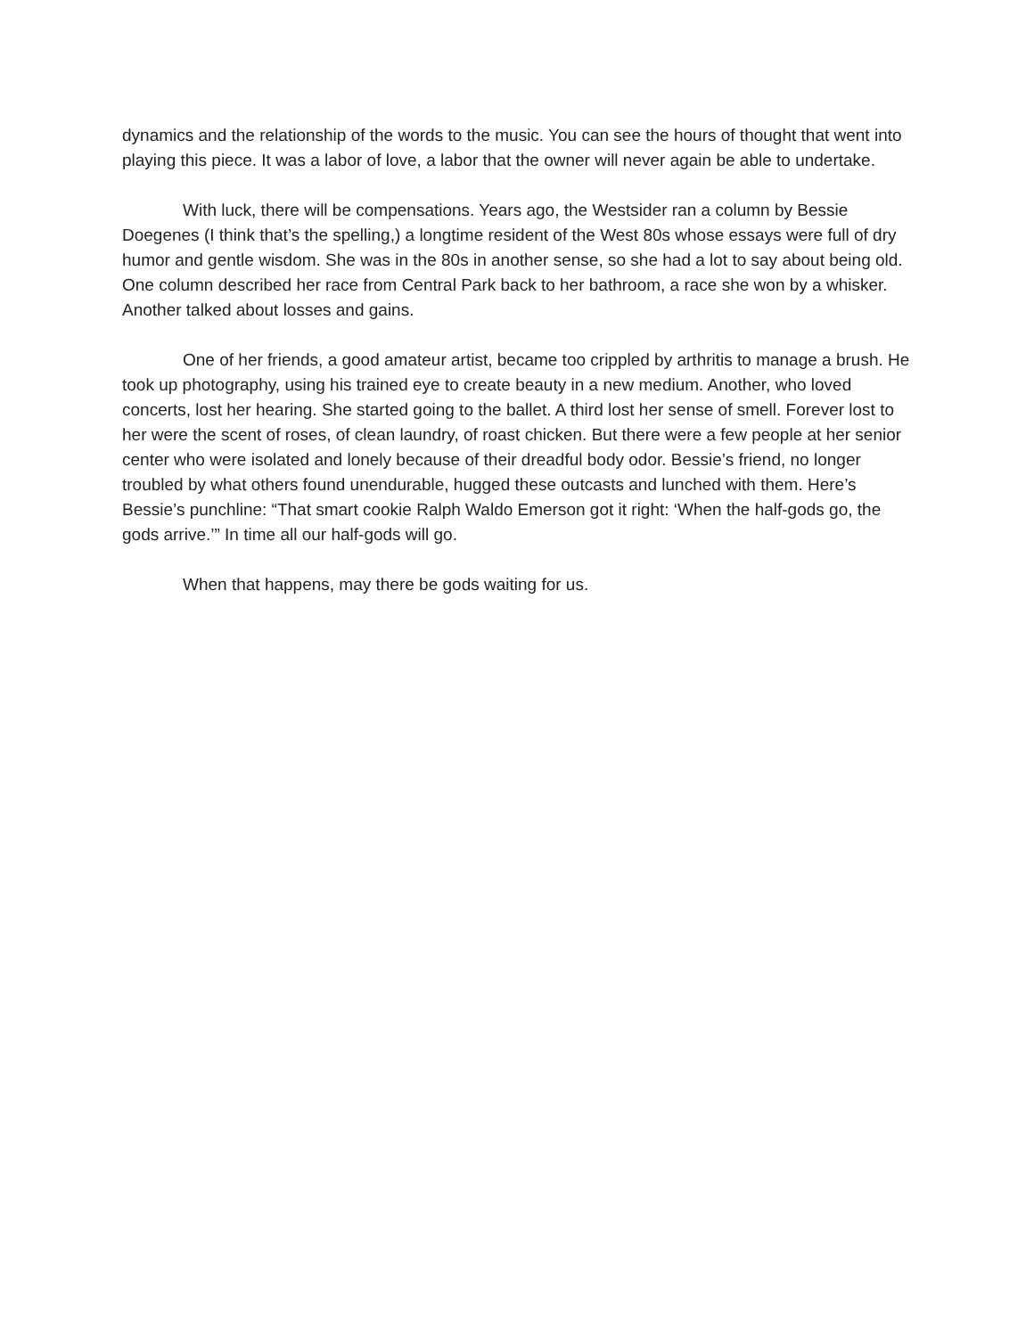dynamics and the relationship of the words to the music. You can see the hours of thought that went into playing this piece. It was a labor of love, a labor that the owner will never again be able to undertake.
With luck, there will be compensations. Years ago, the Westsider ran a column by Bessie Doegenes (I think that’s the spelling,) a longtime resident of the West 80s whose essays were full of dry humor and gentle wisdom. She was in the 80s in another sense, so she had a lot to say about being old. One column described her race from Central Park back to her bathroom, a race she won by a whisker. Another talked about losses and gains.
One of her friends, a good amateur artist, became too crippled by arthritis to manage a brush. He took up photography, using his trained eye to create beauty in a new medium. Another, who loved concerts, lost her hearing. She started going to the ballet. A third lost her sense of smell. Forever lost to her were the scent of roses, of clean laundry, of roast chicken. But there were a few people at her senior center who were isolated and lonely because of their dreadful body odor. Bessie’s friend, no longer troubled by what others found unendurable, hugged these outcasts and lunched with them. Here’s Bessie’s punchline: “That smart cookie Ralph Waldo Emerson got it right: ‘When the half-gods go, the gods arrive.’” In time all our half-gods will go.
When that happens, may there be gods waiting for us.